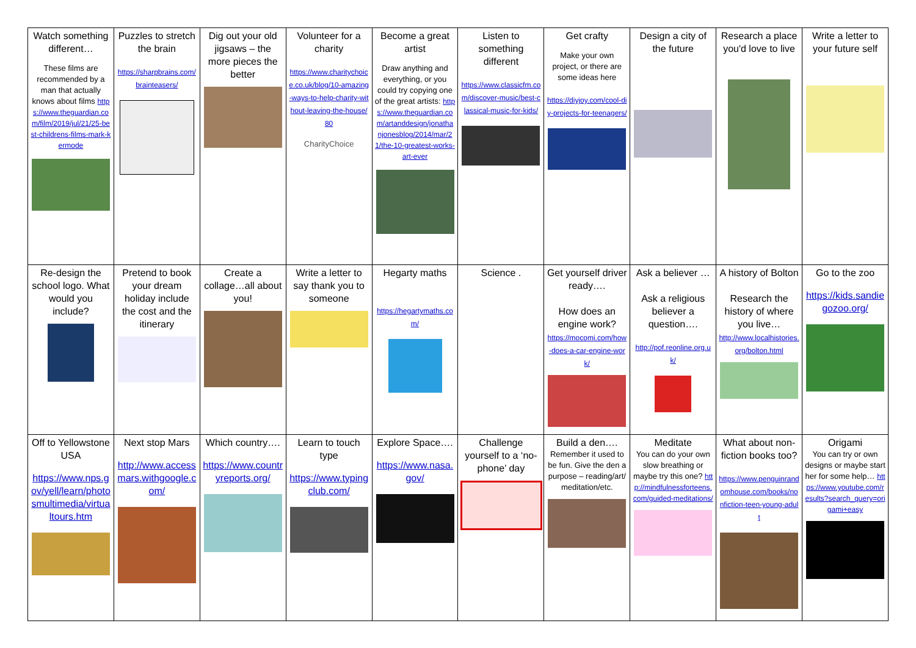| Watch something different… These films are recommended by a man that actually knows about films https://www.theguardian.com/film/2019/jul/21/25-best-childrens-films-mark-kermode | Puzzles to stretch the brain https://sharpbrains.com/brainteasers/ | Dig out your old jigsaws – the more pieces the better | Volunteer for a charity https://www.charitychoice.co.uk/blog/10-amazing-ways-to-help-charity-without-leaving-the-house/80 CharityChoice | Become a great artist Draw anything and everything, or you could try copying one of the great artists: https://www.theguardian.com/artanddesign/jonathanjonesblog/2014/mar/21/the-10-greatest-works-art-ever | Listen to something different https://www.classicfm.com/discover-music/best-classical-music-for-kids/ | Get crafty Make your own project, or there are some ideas here https://diyjoy.com/cool-diy-projects-for-teenagers/ | Design a city of the future | Research a place you'd love to live | Write a letter to your future self |
| Re-design the school logo. What would you include? | Pretend to book your dream holiday include the cost and the itinerary | Create a collage…all about you! | Write a letter to say thank you to someone | Hegarty maths https://hegartymaths.com/ | Science . | Get yourself driver ready…. How does an engine work? https://mocomi.com/how-does-a-car-engine-work/ | Ask a believer … Ask a religious believer a question…. http://pof.reonline.org.uk/ | A history of Bolton Research the history of where you live… http://www.localhistories.org/bolton.html | Go to the zoo https://kids.sandiegozoo.org/ |
| Off to Yellowstone USA https://www.nps.gov/yell/learn/photosmultimedia/virtualtours.htm | Next stop Mars http://www.accessmars.withgoogle.com/ | Which country…. https://www.countryreports.org/ | Learn to touch type https://www.typingclub.com/ | Explore Space…. https://www.nasa.gov/ | Challenge yourself to a ‘no-phone’ day | Build a den…. Remember it used to be fun. Give the den a purpose – reading/art/ meditation/etc. | Meditate You can do your own slow breathing or maybe try this one? http://mindfulnessforteens.com/guided-meditations/ | What about non-fiction books too? https://www.penguinrandomhouse.com/books/nonfiction-teen-young-adult | Origami You can try or own designs or maybe start her for some help… https://www.youtube.com/results?search_query=origami+easy |